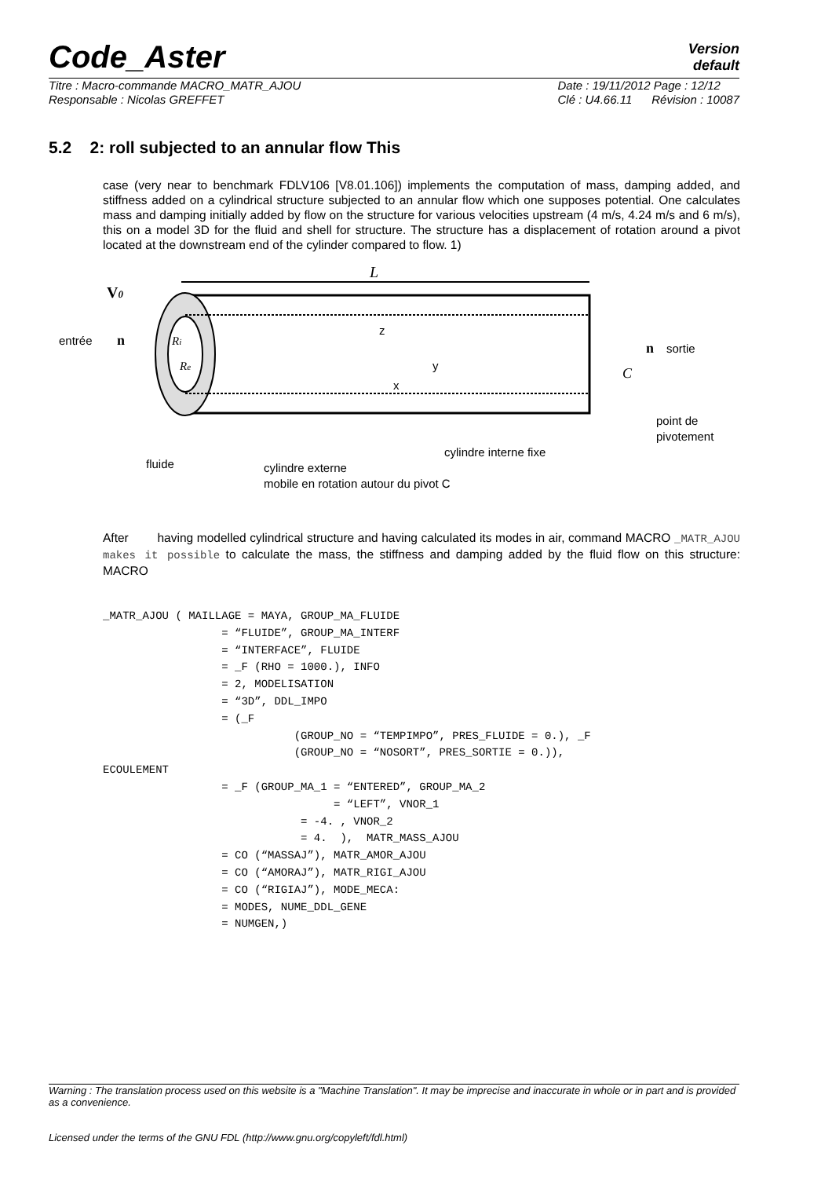Code_Aster
Version
default
Titre : Macro-commande MACRO_MATR_AJOU
Responsable : Nicolas GREFFET Date : 19/11/2012 Page : 12/12
Clé : U4.66.11 Révision : 10087
5.2 2: roll subjected to an annular flow This
case (very near to benchmark FDLV106 [V8.01.106]) implements the computation of mass, damping added, and stiffness added on a cylindrical structure subjected to an annular flow which one supposes potential. One calculates mass and damping initially added by flow on the structure for various velocities upstream (4 m/s, 4.24 m/s and 6 m/s), this on a model 3D for the fluid and shell for structure. The structure has a displacement of rotation around a pivot located at the downstream end of the cylinder compared to flow. 1)
L
V0
entrée
n
Ri
Re
z
y
x
n
sortie
C
point de
pivotement
cylindre interne fixe
fluide
cylindre externe
mobile en rotation autour du pivot C
After having modelled cylindrical structure and having calculated its modes in air, command MACRO _MATR_AJOU makes it possible to calculate the mass, the stiffness and damping added by the fluid flow on this structure: MACRO
_MATR_AJOU ( MAILLAGE = MAYA, GROUP_MA_FLUIDE
                  = “FLUIDE”, GROUP_MA_INTERF
                  = “INTERFACE”, FLUIDE
                  = _F (RHO = 1000.), INFO
                  = 2, MODELISATION
                  = “3D”, DDL_IMPO
                  = (_F
                             (GROUP_NO = “TEMPIMPO”, PRES_FLUIDE = 0.), _F
                             (GROUP_NO = “NOSORT”, PRES_SORTIE = 0.)),
ECOULEMENT
                  = _F (GROUP_MA_1 = “ENTERED”, GROUP_MA_2
                                   = “LEFT”, VNOR_1
                              = -4. , VNOR_2
                              = 4.  ),  MATR_MASS_AJOU
                  = CO (“MASSAJ”), MATR_AMOR_AJOU
                  = CO (“AMORAJ”), MATR_RIGI_AJOU
                  = CO (“RIGIAJ”), MODE_MECA:
                  = MODES, NUME_DDL_GENE
                  = NUMGEN,)
Warning : The translation process used on this website is a "Machine Translation". It may be imprecise and inaccurate in whole or in part and is provided as a convenience.
Licensed under the terms of the GNU FDL (http://www.gnu.org/copyleft/fdl.html)